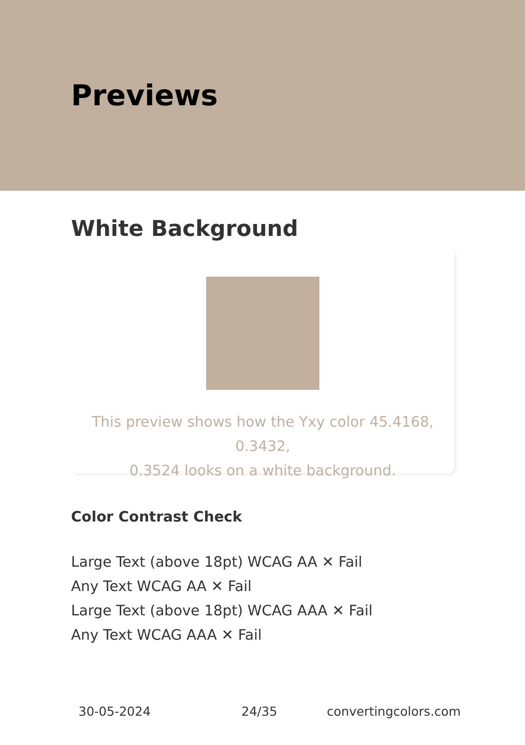Previews
White Background
This preview shows how the Yxy color 45.4168, 0.3432,
0.3524 looks on a white background.
Color Contrast Check
Large Text (above 18pt) WCAG AA ✕ Fail
Any Text WCAG AA ✕ Fail
Large Text (above 18pt) WCAG AAA ✕ Fail
Any Text WCAG AAA ✕ Fail
30-05-2024 24/35 convertingcolors.com